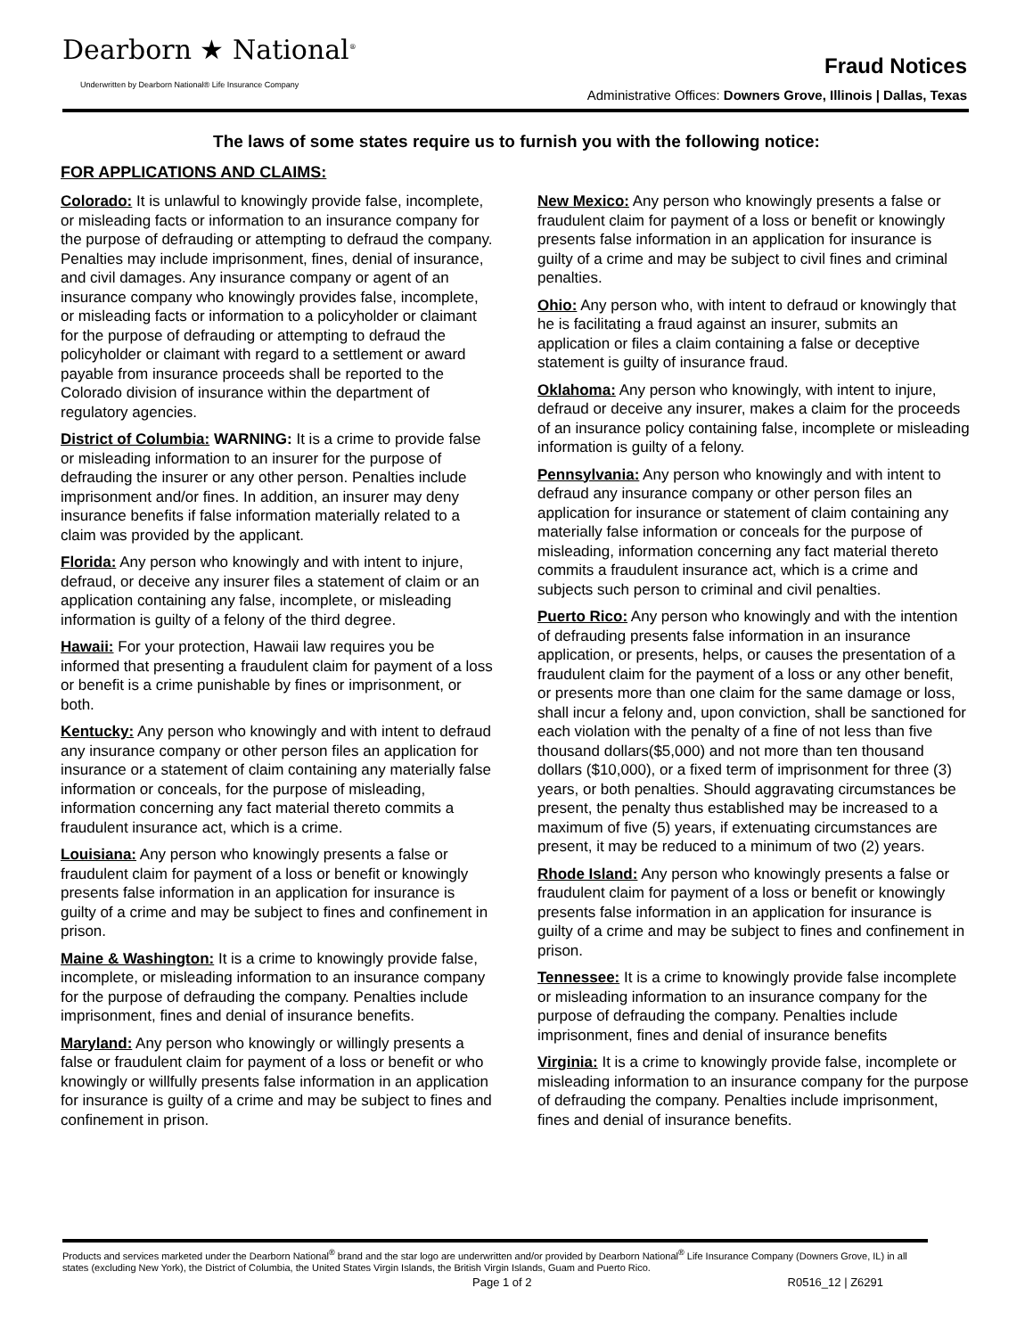Dearborn ★ National<sup>®</sup>
Underwritten by Dearborn National® Life Insurance Company
Fraud Notices
Administrative Offices: Downers Grove, Illinois | Dallas, Texas
The laws of some states require us to furnish you with the following notice:
FOR APPLICATIONS AND CLAIMS:
Colorado: It is unlawful to knowingly provide false, incomplete, or misleading facts or information to an insurance company for the purpose of defrauding or attempting to defraud the company. Penalties may include imprisonment, fines, denial of insurance, and civil damages. Any insurance company or agent of an insurance company who knowingly provides false, incomplete, or misleading facts or information to a policyholder or claimant for the purpose of defrauding or attempting to defraud the policyholder or claimant with regard to a settlement or award payable from insurance proceeds shall be reported to the Colorado division of insurance within the department of regulatory agencies.
District of Columbia: WARNING: It is a crime to provide false or misleading information to an insurer for the purpose of defrauding the insurer or any other person. Penalties include imprisonment and/or fines. In addition, an insurer may deny insurance benefits if false information materially related to a claim was provided by the applicant.
Florida: Any person who knowingly and with intent to injure, defraud, or deceive any insurer files a statement of claim or an application containing any false, incomplete, or misleading information is guilty of a felony of the third degree.
Hawaii: For your protection, Hawaii law requires you be informed that presenting a fraudulent claim for payment of a loss or benefit is a crime punishable by fines or imprisonment, or both.
Kentucky: Any person who knowingly and with intent to defraud any insurance company or other person files an application for insurance or a statement of claim containing any materially false information or conceals, for the purpose of misleading, information concerning any fact material thereto commits a fraudulent insurance act, which is a crime.
Louisiana: Any person who knowingly presents a false or fraudulent claim for payment of a loss or benefit or knowingly presents false information in an application for insurance is guilty of a crime and may be subject to fines and confinement in prison.
Maine & Washington: It is a crime to knowingly provide false, incomplete, or misleading information to an insurance company for the purpose of defrauding the company. Penalties include imprisonment, fines and denial of insurance benefits.
Maryland: Any person who knowingly or willingly presents a false or fraudulent claim for payment of a loss or benefit or who knowingly or willfully presents false information in an application for insurance is guilty of a crime and may be subject to fines and confinement in prison.
New Mexico: Any person who knowingly presents a false or fraudulent claim for payment of a loss or benefit or knowingly presents false information in an application for insurance is guilty of a crime and may be subject to civil fines and criminal penalties.
Ohio: Any person who, with intent to defraud or knowingly that he is facilitating a fraud against an insurer, submits an application or files a claim containing a false or deceptive statement is guilty of insurance fraud.
Oklahoma: Any person who knowingly, with intent to injure, defraud or deceive any insurer, makes a claim for the proceeds of an insurance policy containing false, incomplete or misleading information is guilty of a felony.
Pennsylvania: Any person who knowingly and with intent to defraud any insurance company or other person files an application for insurance or statement of claim containing any materially false information or conceals for the purpose of misleading, information concerning any fact material thereto commits a fraudulent insurance act, which is a crime and subjects such person to criminal and civil penalties.
Puerto Rico: Any person who knowingly and with the intention of defrauding presents false information in an insurance application, or presents, helps, or causes the presentation of a fraudulent claim for the payment of a loss or any other benefit, or presents more than one claim for the same damage or loss, shall incur a felony and, upon conviction, shall be sanctioned for each violation with the penalty of a fine of not less than five thousand dollars($5,000) and not more than ten thousand dollars ($10,000), or a fixed term of imprisonment for three (3) years, or both penalties. Should aggravating circumstances be present, the penalty thus established may be increased to a maximum of five (5) years, if extenuating circumstances are present, it may be reduced to a minimum of two (2) years.
Rhode Island: Any person who knowingly presents a false or fraudulent claim for payment of a loss or benefit or knowingly presents false information in an application for insurance is guilty of a crime and may be subject to fines and confinement in prison.
Tennessee: It is a crime to knowingly provide false incomplete or misleading information to an insurance company for the purpose of defrauding the company. Penalties include imprisonment, fines and denial of insurance benefits
Virginia: It is a crime to knowingly provide false, incomplete or misleading information to an insurance company for the purpose of defrauding the company. Penalties include imprisonment, fines and denial of insurance benefits.
Products and services marketed under the Dearborn National<sup>®</sup> brand and the star logo are underwritten and/or provided by Dearborn National<sup>®</sup> Life Insurance Company (Downers Grove, IL) in all states (excluding New York), the District of Columbia, the United States Virgin Islands, the British Virgin Islands, Guam and Puerto Rico.
Page 1 of 2 R0516_12 | Z6291